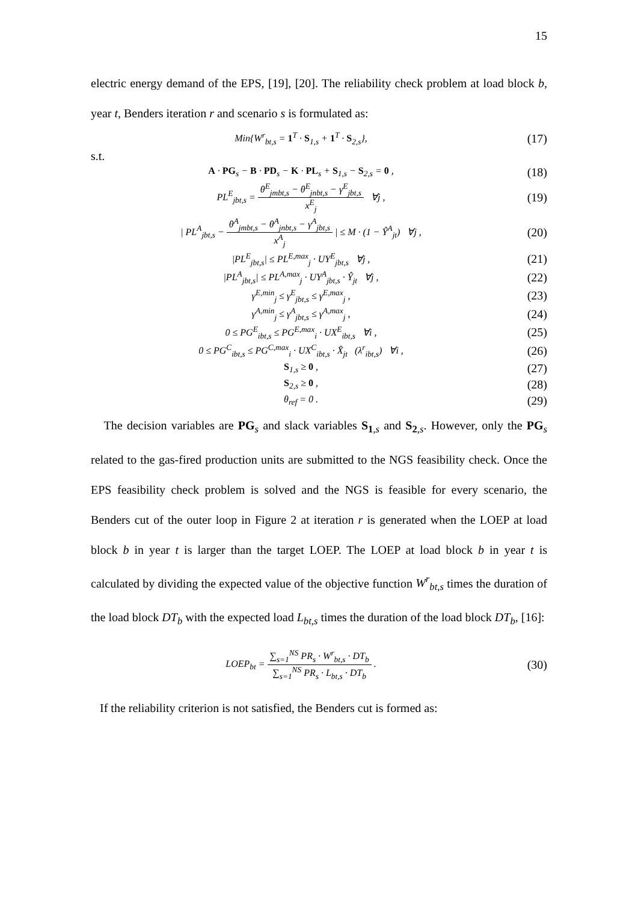15
electric energy demand of the EPS, [19], [20]. The reliability check problem at load block b, year t, Benders iteration r and scenario s is formulated as:
Min{W<sup>r</sup><sub>bt,s</sub> = 1<sup>T</sup> · S<sub>1,s</sub> + 1<sup>T</sup> · S<sub>2,s</sub>},
(17)
s.t.
A · PG<sub>s</sub> − B · PD<sub>s</sub> − K · PL<sub>s</sub> + S<sub>1,s</sub> − S<sub>2,s</sub> = 0 ,
(18)
PL<sup>E</sup><sub>jbt,s</sub> = θ<sup>E</sup><sub>jmbt,s</sub> − θ<sup>E</sup><sub>jnbt,s</sub> − γ<sup>E</sup><sub>jbt,s</sub> x<sup>E</sup><sub>j</sub> ∀j ,
(19)
| PL<sup>A</sup><sub>jbt,s</sub> − θ<sup>A</sup><sub>jmbt,s</sub> − θ<sup>A</sup><sub>jnbt,s</sub> − γ<sup>A</sup><sub>jbt,s</sub> x<sup>A</sup><sub>j</sub> | ≤ M · (1 − Ŷ<sup>A</sup><sub>jt</sub>) ∀j ,
(20)
|PL<sup>E</sup><sub>jbt,s</sub>| ≤ PL<sup>E,max</sup><sub>j</sub> · UY<sup>E</sup><sub>jbt,s</sub> ∀j ,
(21)
|PL<sup>A</sup><sub>jbt,s</sub>| ≤ PL<sup>A,max</sup><sub>j</sub> · UY<sup>A</sup><sub>jbt,s</sub> · Ŷ<sub>jt</sub> ∀j ,
(22)
γ<sup>E,min</sup><sub>j</sub> ≤ γ<sup>E</sup><sub>jbt,s</sub> ≤ γ<sup>E,max</sup><sub>j</sub> ,
(23)
γ<sup>A,min</sup><sub>j</sub> ≤ γ<sup>A</sup><sub>jbt,s</sub> ≤ γ<sup>A,max</sup><sub>j</sub> ,
(24)
0 ≤ PG<sup>E</sup><sub>ibt,s</sub> ≤ PG<sup>E,max</sup><sub>i</sub> · UX<sup>E</sup><sub>ibt,s</sub> ∀i ,
(25)
0 ≤ PG<sup>C</sup><sub>ibt,s</sub> ≤ PG<sup>C,max</sup><sub>i</sub> · UX<sup>C</sup><sub>ibt,s</sub> · X̂<sub>jt</sub> (λ<sup>r</sup><sub>ibt,s</sub>) ∀i ,
(26)
S<sub>1,s</sub> ≥ 0 ,
(27)
S<sub>2,s</sub> ≥ 0 ,
(28)
θ<sub>ref</sub> = 0 .
(29)
The decision variables are PG<sub>s</sub> and slack variables S<sub>1,s</sub> and S<sub>2,s</sub>. However, only the PG<sub>s</sub> related to the gas-fired production units are submitted to the NGS feasibility check. Once the EPS feasibility check problem is solved and the NGS is feasible for every scenario, the Benders cut of the outer loop in Figure 2 at iteration r is generated when the LOEP at load block b in year t is larger than the target LOEP. The LOEP at load block b in year t is calculated by dividing the expected value of the objective function W<sup>r</sup><sub>bt,s</sub> times the duration of the load block DT<sub>b</sub> with the expected load L<sub>bt,s</sub> times the duration of the load block DT<sub>b</sub>, [16]:
LOEP<sub>bt</sub> = ∑<sub>s=1</sub><sup>NS</sup> PR<sub>s</sub> · W<sup>r</sup><sub>bt,s</sub> · DT<sub>b</sub> ∑<sub>s=1</sub><sup>NS</sup> PR<sub>s</sub> · L<sub>bt,s</sub> · DT<sub>b</sub> .
(30)
If the reliability criterion is not satisfied, the Benders cut is formed as: